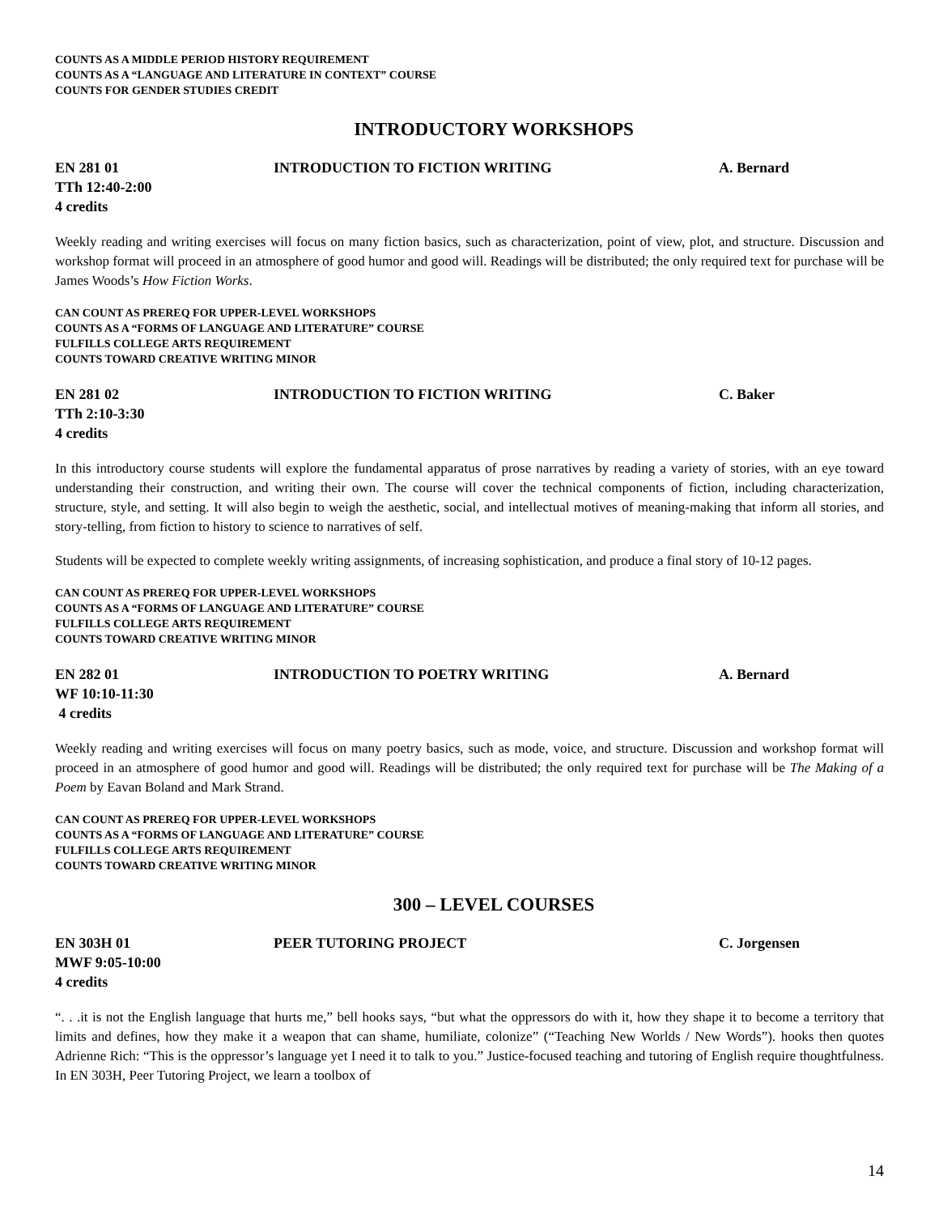COUNTS AS A MIDDLE PERIOD HISTORY REQUIREMENT
COUNTS AS A “LANGUAGE AND LITERATURE IN CONTEXT” COURSE
COUNTS FOR GENDER STUDIES CREDIT
INTRODUCTORY WORKSHOPS
EN 281 01 INTRODUCTION TO FICTION WRITING A. Bernard
TTh 12:40-2:00
4 credits
Weekly reading and writing exercises will focus on many fiction basics, such as characterization, point of view, plot, and structure. Discussion and workshop format will proceed in an atmosphere of good humor and good will. Readings will be distributed; the only required text for purchase will be James Woods’s How Fiction Works.
CAN COUNT AS PREREQ FOR UPPER-LEVEL WORKSHOPS
COUNTS AS A “FORMS OF LANGUAGE AND LITERATURE” COURSE
FULFILLS COLLEGE ARTS REQUIREMENT
COUNTS TOWARD CREATIVE WRITING MINOR
EN 281 02 INTRODUCTION TO FICTION WRITING C. Baker
TTh 2:10-3:30
4 credits
In this introductory course students will explore the fundamental apparatus of prose narratives by reading a variety of stories, with an eye toward understanding their construction, and writing their own. The course will cover the technical components of fiction, including characterization, structure, style, and setting. It will also begin to weigh the aesthetic, social, and intellectual motives of meaning-making that inform all stories, and story-telling, from fiction to history to science to narratives of self.
Students will be expected to complete weekly writing assignments, of increasing sophistication, and produce a final story of 10-12 pages.
CAN COUNT AS PREREQ FOR UPPER-LEVEL WORKSHOPS
COUNTS AS A “FORMS OF LANGUAGE AND LITERATURE” COURSE
FULFILLS COLLEGE ARTS REQUIREMENT
COUNTS TOWARD CREATIVE WRITING MINOR
EN 282 01 INTRODUCTION TO POETRY WRITING A. Bernard
WF 10:10-11:30
4 credits
Weekly reading and writing exercises will focus on many poetry basics, such as mode, voice, and structure. Discussion and workshop format will proceed in an atmosphere of good humor and good will. Readings will be distributed; the only required text for purchase will be The Making of a Poem by Eavan Boland and Mark Strand.
CAN COUNT AS PREREQ FOR UPPER-LEVEL WORKSHOPS
COUNTS AS A “FORMS OF LANGUAGE AND LITERATURE” COURSE
FULFILLS COLLEGE ARTS REQUIREMENT
COUNTS TOWARD CREATIVE WRITING MINOR
300 – LEVEL COURSES
EN 303H 01 PEER TUTORING PROJECT C. Jorgensen
MWF 9:05-10:00
4 credits
“. . .it is not the English language that hurts me,” bell hooks says, “but what the oppressors do with it, how they shape it to become a territory that limits and defines, how they make it a weapon that can shame, humiliate, colonize” (“Teaching New Worlds / New Words”). hooks then quotes Adrienne Rich: “This is the oppressor’s language yet I need it to talk to you.” Justice-focused teaching and tutoring of English require thoughtfulness. In EN 303H, Peer Tutoring Project, we learn a toolbox of
14